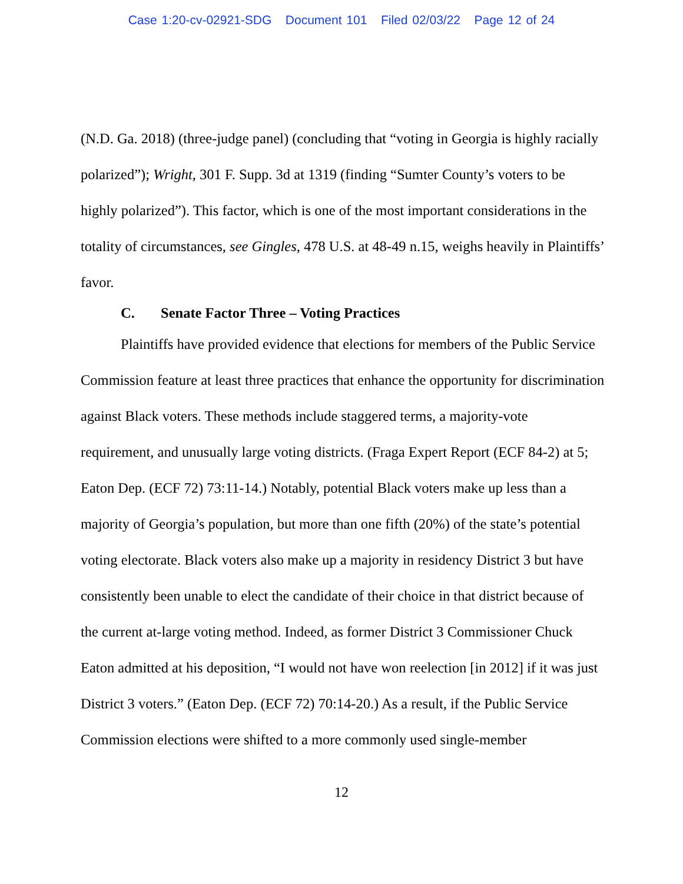Case 1:20-cv-02921-SDG Document 101 Filed 02/03/22 Page 12 of 24
(N.D. Ga. 2018) (three-judge panel) (concluding that “voting in Georgia is highly racially polarized”); Wright, 301 F. Supp. 3d at 1319 (finding “Sumter County’s voters to be highly polarized”). This factor, which is one of the most important considerations in the totality of circumstances, see Gingles, 478 U.S. at 48-49 n.15, weighs heavily in Plaintiffs’ favor.
C. Senate Factor Three – Voting Practices
Plaintiffs have provided evidence that elections for members of the Public Service Commission feature at least three practices that enhance the opportunity for discrimination against Black voters. These methods include staggered terms, a majority-vote requirement, and unusually large voting districts. (Fraga Expert Report (ECF 84-2) at 5; Eaton Dep. (ECF 72) 73:11-14.) Notably, potential Black voters make up less than a majority of Georgia’s population, but more than one fifth (20%) of the state’s potential voting electorate. Black voters also make up a majority in residency District 3 but have consistently been unable to elect the candidate of their choice in that district because of the current at-large voting method. Indeed, as former District 3 Commissioner Chuck Eaton admitted at his deposition, “I would not have won reelection [in 2012] if it was just District 3 voters.” (Eaton Dep. (ECF 72) 70:14-20.) As a result, if the Public Service Commission elections were shifted to a more commonly used single-member
12